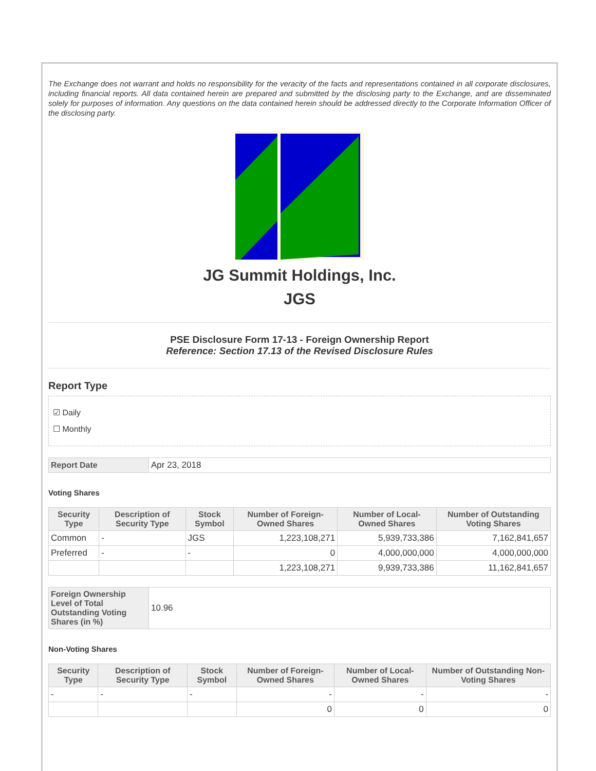The Exchange does not warrant and holds no responsibility for the veracity of the facts and representations contained in all corporate disclosures, including financial reports. All data contained herein are prepared and submitted by the disclosing party to the Exchange, and are disseminated solely for purposes of information. Any questions on the data contained herein should be addressed directly to the Corporate Information Officer of the disclosing party.
JG Summit Holdings, Inc.
JGS
PSE Disclosure Form 17-13 - Foreign Ownership Report
Reference: Section 17.13 of the Revised Disclosure Rules
Report Type
☑ Daily
☐ Monthly
| Report Date | Apr 23, 2018 |
Voting Shares
| Security Type | Description of Security Type | Stock Symbol | Number of Foreign-Owned Shares | Number of Local-Owned Shares | Number of Outstanding Voting Shares |
| --- | --- | --- | --- | --- | --- |
| Common | - | JGS | 1,223,108,271 | 5,939,733,386 | 7,162,841,657 |
| Preferred | - | - | 0 | 4,000,000,000 | 4,000,000,000 |
| | | | 1,223,108,271 | 9,939,733,386 | 11,162,841,657 |
| Foreign Ownership Level of Total Outstanding Voting Shares (in %) | 10.96 |
Non-Voting Shares
| Security Type | Description of Security Type | Stock Symbol | Number of Foreign-Owned Shares | Number of Local-Owned Shares | Number of Outstanding Non-Voting Shares |
| --- | --- | --- | --- | --- | --- |
| - | - | - | - | - | - |
| | | | 0 | 0 | 0 |